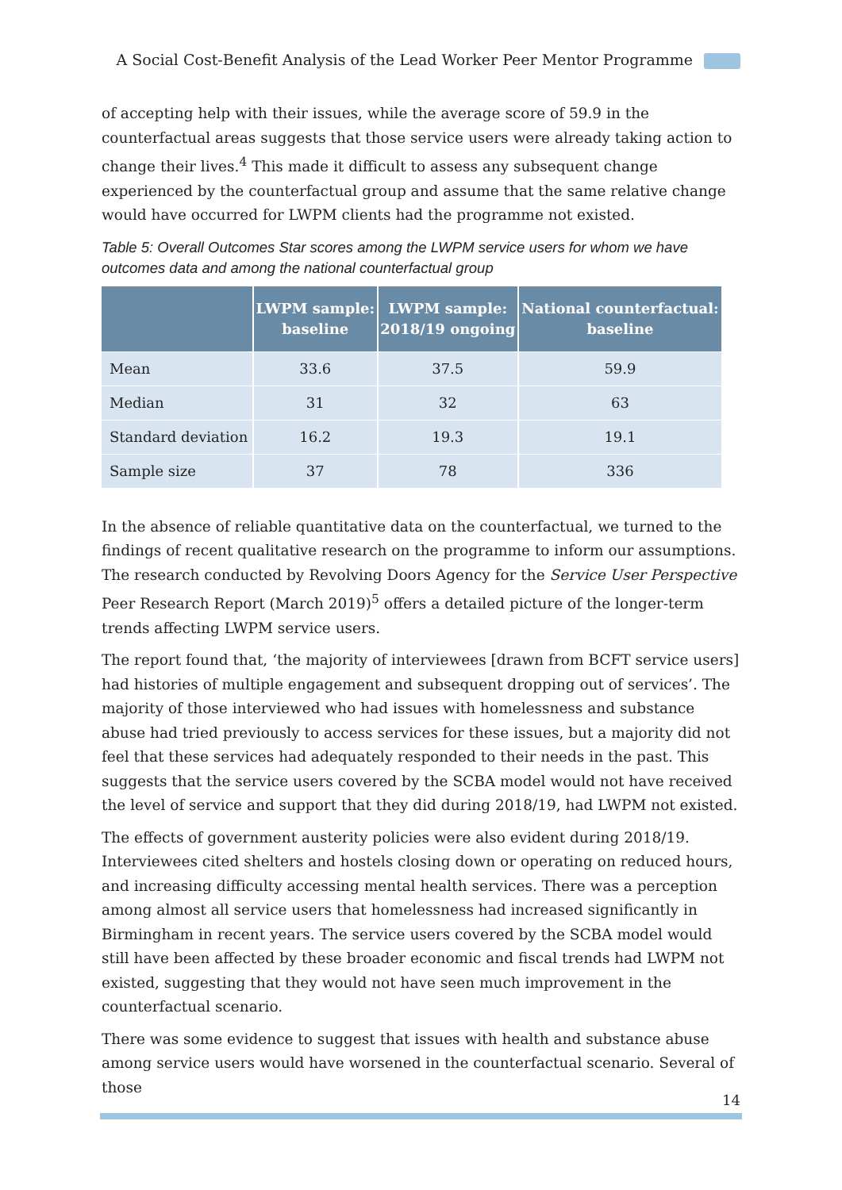A Social Cost-Benefit Analysis of the Lead Worker Peer Mentor Programme
of accepting help with their issues, while the average score of 59.9 in the counterfactual areas suggests that those service users were already taking action to change their lives.<sup>4</sup> This made it difficult to assess any subsequent change experienced by the counterfactual group and assume that the same relative change would have occurred for LWPM clients had the programme not existed.
Table 5: Overall Outcomes Star scores among the LWPM service users for whom we have outcomes data and among the national counterfactual group
| | LWPM sample: baseline | LWPM sample: 2018/19 ongoing | National counterfactual: baseline |
| --- | --- | --- | --- |
| Mean | 33.6 | 37.5 | 59.9 |
| Median | 31 | 32 | 63 |
| Standard deviation | 16.2 | 19.3 | 19.1 |
| Sample size | 37 | 78 | 336 |
In the absence of reliable quantitative data on the counterfactual, we turned to the findings of recent qualitative research on the programme to inform our assumptions. The research conducted by Revolving Doors Agency for the Service User Perspective Peer Research Report (March 2019)<sup>5</sup> offers a detailed picture of the longer-term trends affecting LWPM service users.
The report found that, ‘the majority of interviewees [drawn from BCFT service users] had histories of multiple engagement and subsequent dropping out of services’. The majority of those interviewed who had issues with homelessness and substance abuse had tried previously to access services for these issues, but a majority did not feel that these services had adequately responded to their needs in the past. This suggests that the service users covered by the SCBA model would not have received the level of service and support that they did during 2018/19, had LWPM not existed.
The effects of government austerity policies were also evident during 2018/19. Interviewees cited shelters and hostels closing down or operating on reduced hours, and increasing difficulty accessing mental health services. There was a perception among almost all service users that homelessness had increased significantly in Birmingham in recent years. The service users covered by the SCBA model would still have been affected by these broader economic and fiscal trends had LWPM not existed, suggesting that they would not have seen much improvement in the counterfactual scenario.
There was some evidence to suggest that issues with health and substance abuse among service users would have worsened in the counterfactual scenario. Several of those
14